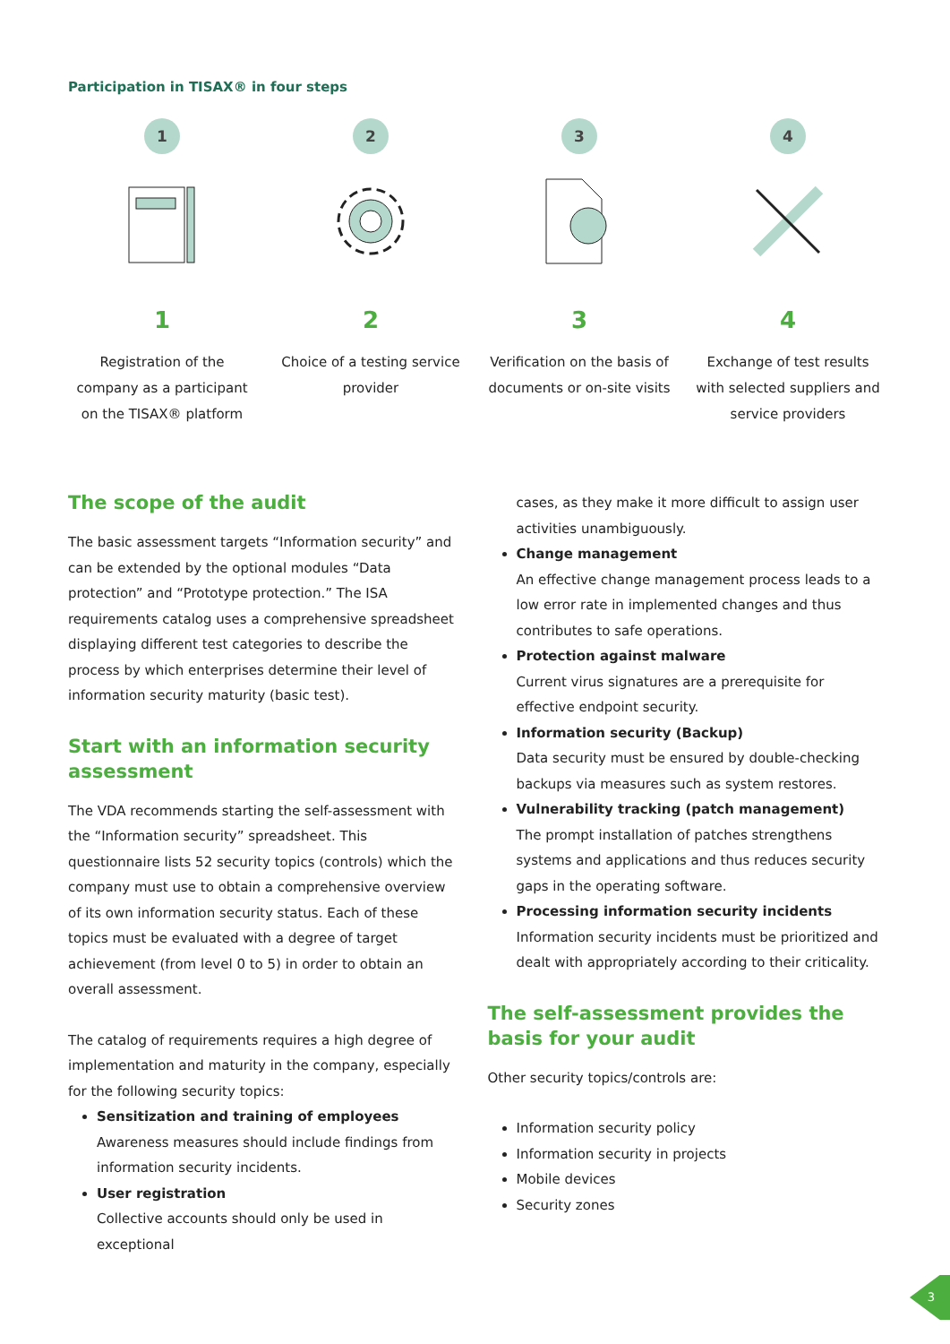Participation in TISAX® in four steps
1
1
Registration of the company as a participant on the TISAX® platform
2
2
Choice of a testing service provider
3
3
Verification on the basis of documents or on-site visits
4
4
Exchange of test results with selected suppliers and service providers
The scope of the audit
The basic assessment targets “Information security” and can be extended by the optional modules “Data protection” and “Prototype protection.” The ISA requirements catalog uses a comprehensive spreadsheet displaying different test categories to describe the process by which enterprises determine their level of information security maturity (basic test).
Start with an information security assessment
The VDA recommends starting the self-assessment with the “Information security” spreadsheet. This questionnaire lists 52 security topics (controls) which the company must use to obtain a comprehensive overview of its own information security status. Each of these topics must be evaluated with a degree of target achievement (from level 0 to 5) in order to obtain an overall assessment.
The catalog of requirements requires a high degree of implementation and maturity in the company, especially for the following security topics:
Sensitization and training of employees
Awareness measures should include findings from information security incidents.
User registration
Collective accounts should only be used in exceptional
cases, as they make it more difficult to assign user activities unambiguously.
Change management
An effective change management process leads to a low error rate in implemented changes and thus contributes to safe operations.
Protection against malware
Current virus signatures are a prerequisite for effective endpoint security.
Information security (Backup)
Data security must be ensured by double-checking backups via measures such as system restores.
Vulnerability tracking (patch management)
The prompt installation of patches strengthens systems and applications and thus reduces security gaps in the operating software.
Processing information security incidents
Information security incidents must be prioritized and dealt with appropriately according to their criticality.
The self-assessment provides the basis for your audit
Other security topics/controls are:
Information security policy
Information security in projects
Mobile devices
Security zones
3